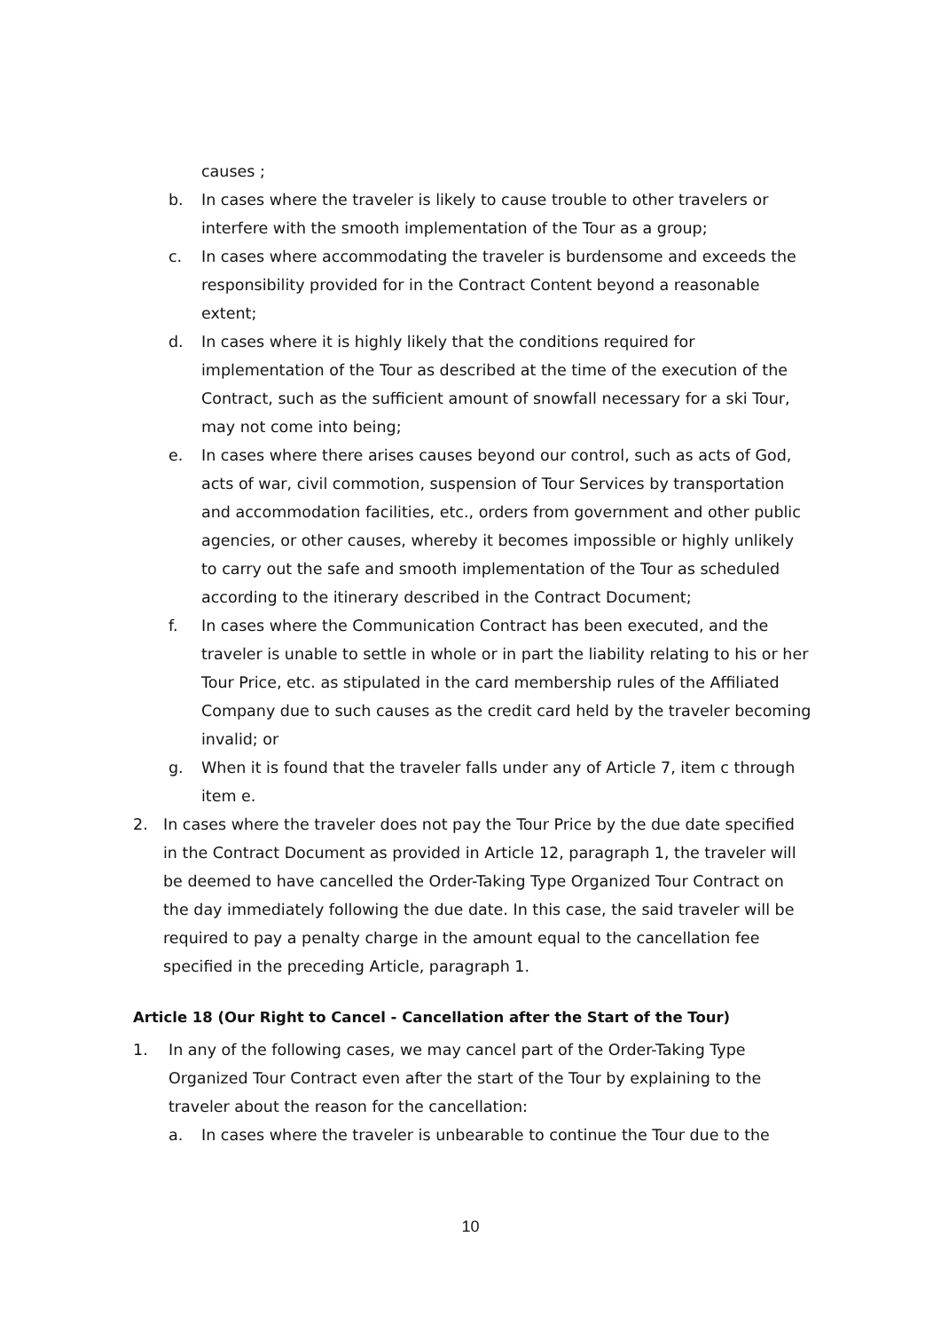causes ;
b. In cases where the traveler is likely to cause trouble to other travelers or interfere with the smooth implementation of the Tour as a group;
c. In cases where accommodating the traveler is burdensome and exceeds the responsibility provided for in the Contract Content beyond a reasonable extent;
d. In cases where it is highly likely that the conditions required for implementation of the Tour as described at the time of the execution of the Contract, such as the sufficient amount of snowfall necessary for a ski Tour, may not come into being;
e. In cases where there arises causes beyond our control, such as acts of God, acts of war, civil commotion, suspension of Tour Services by transportation and accommodation facilities, etc., orders from government and other public agencies, or other causes, whereby it becomes impossible or highly unlikely to carry out the safe and smooth implementation of the Tour as scheduled according to the itinerary described in the Contract Document;
f. In cases where the Communication Contract has been executed, and the traveler is unable to settle in whole or in part the liability relating to his or her Tour Price, etc. as stipulated in the card membership rules of the Affiliated Company due to such causes as the credit card held by the traveler becoming invalid; or
g. When it is found that the traveler falls under any of Article 7, item c through item e.
2. In cases where the traveler does not pay the Tour Price by the due date specified in the Contract Document as provided in Article 12, paragraph 1, the traveler will be deemed to have cancelled the Order-Taking Type Organized Tour Contract on the day immediately following the due date. In this case, the said traveler will be required to pay a penalty charge in the amount equal to the cancellation fee specified in the preceding Article, paragraph 1.
Article 18 (Our Right to Cancel - Cancellation after the Start of the Tour)
1. In any of the following cases, we may cancel part of the Order-Taking Type Organized Tour Contract even after the start of the Tour by explaining to the traveler about the reason for the cancellation:
a. In cases where the traveler is unbearable to continue the Tour due to the
10